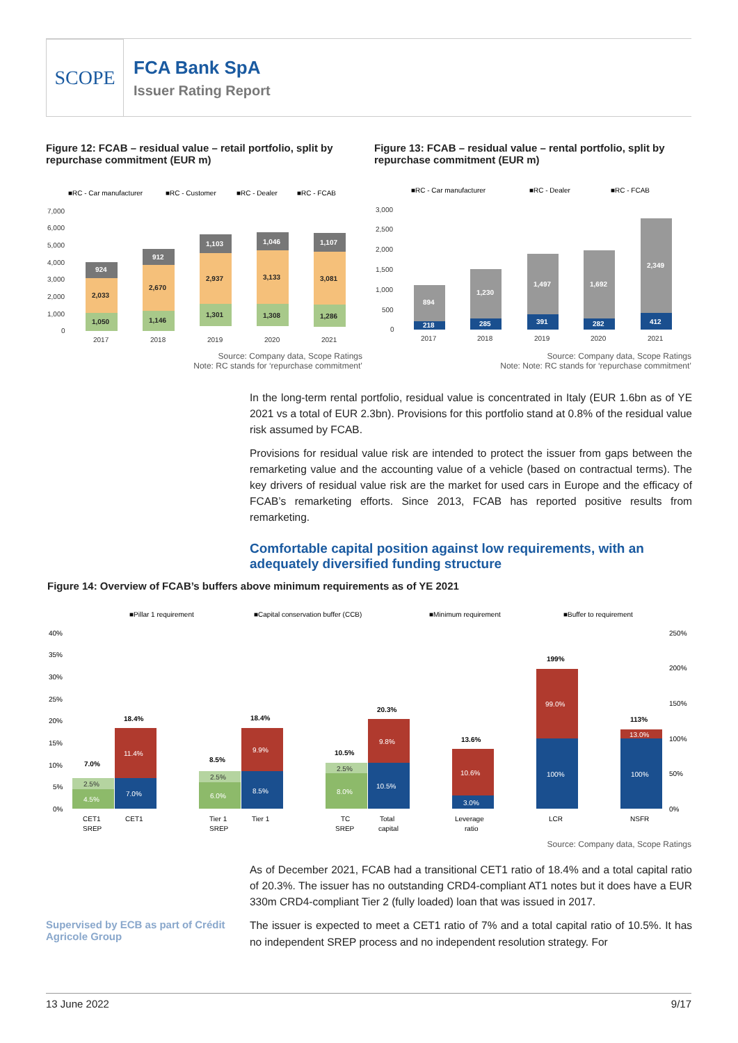SCOPE
FCA Bank SpA
Issuer Rating Report
Figure 12: FCAB – residual value – retail portfolio, split by repurchase commitment (EUR m)
Figure 13: FCAB – residual value – rental portfolio, split by repurchase commitment (EUR m)
■RC - Car manufacturer
■RC - Customer
■RC - Dealer
■RC - FCAB
7,000
6,000
5,000
4,000
3,000
2,000
1,000
0
2017
2018
2019
2020
2021
1,050
2,033
924
1,146
2,670
912
1,301
2,937
1,103
1,308
3,133
1,046
1,286
3,081
1,107
■RC - Car manufacturer
■RC - Dealer
■RC - FCAB
3,000
2,500
2,000
1,500
1,000
500
0
2017
2018
2019
2020
2021
218
894
285
1,230
391
1,497
282
1,692
412
2,349
Source: Company data, Scope Ratings
Note: RC stands for ‘repurchase commitment’
Source: Company data, Scope Ratings
Note: Note: RC stands for ‘repurchase commitment’
In the long-term rental portfolio, residual value is concentrated in Italy (EUR 1.6bn as of YE 2021 vs a total of EUR 2.3bn). Provisions for this portfolio stand at 0.8% of the residual value risk assumed by FCAB.
Provisions for residual value risk are intended to protect the issuer from gaps between the remarketing value and the accounting value of a vehicle (based on contractual terms). The key drivers of residual value risk are the market for used cars in Europe and the efficacy of FCAB’s remarketing efforts. Since 2013, FCAB has reported positive results from remarketing.
Comfortable capital position against low requirements, with an adequately diversified funding structure
Figure 14: Overview of FCAB’s buffers above minimum requirements as of YE 2021
■Pillar 1 requirement
■Capital conservation buffer (CCB)
■Minimum requirement
■Buffer to requirement
40%
35%
30%
25%
20%
15%
10%
5%
0%
250%
200%
150%
100%
50%
0%
4.5%
2.5%
7.0%
11.4%
6.0%
2.5%
8.5%
9.9%
8.0%
2.5%
10.5%
9.8%
3.0%
10.6%
100%
99.0%
100%
13.0%
7.0%
18.4%
8.5%
18.4%
10.5%
20.3%
13.6%
199%
113%
CET1
SREP
CET1
Tier 1
SREP
Tier 1
TC
SREP
Total
capital
Leverage
ratio
LCR
NSFR
Source: Company data, Scope Ratings
As of December 2021, FCAB had a transitional CET1 ratio of 18.4% and a total capital ratio of 20.3%. The issuer has no outstanding CRD4-compliant AT1 notes but it does have a EUR 330m CRD4-compliant Tier 2 (fully loaded) loan that was issued in 2017.
Supervised by ECB as part of Crédit Agricole Group
The issuer is expected to meet a CET1 ratio of 7% and a total capital ratio of 10.5%. It has no independent SREP process and no independent resolution strategy. For
13 June 2022 9/17